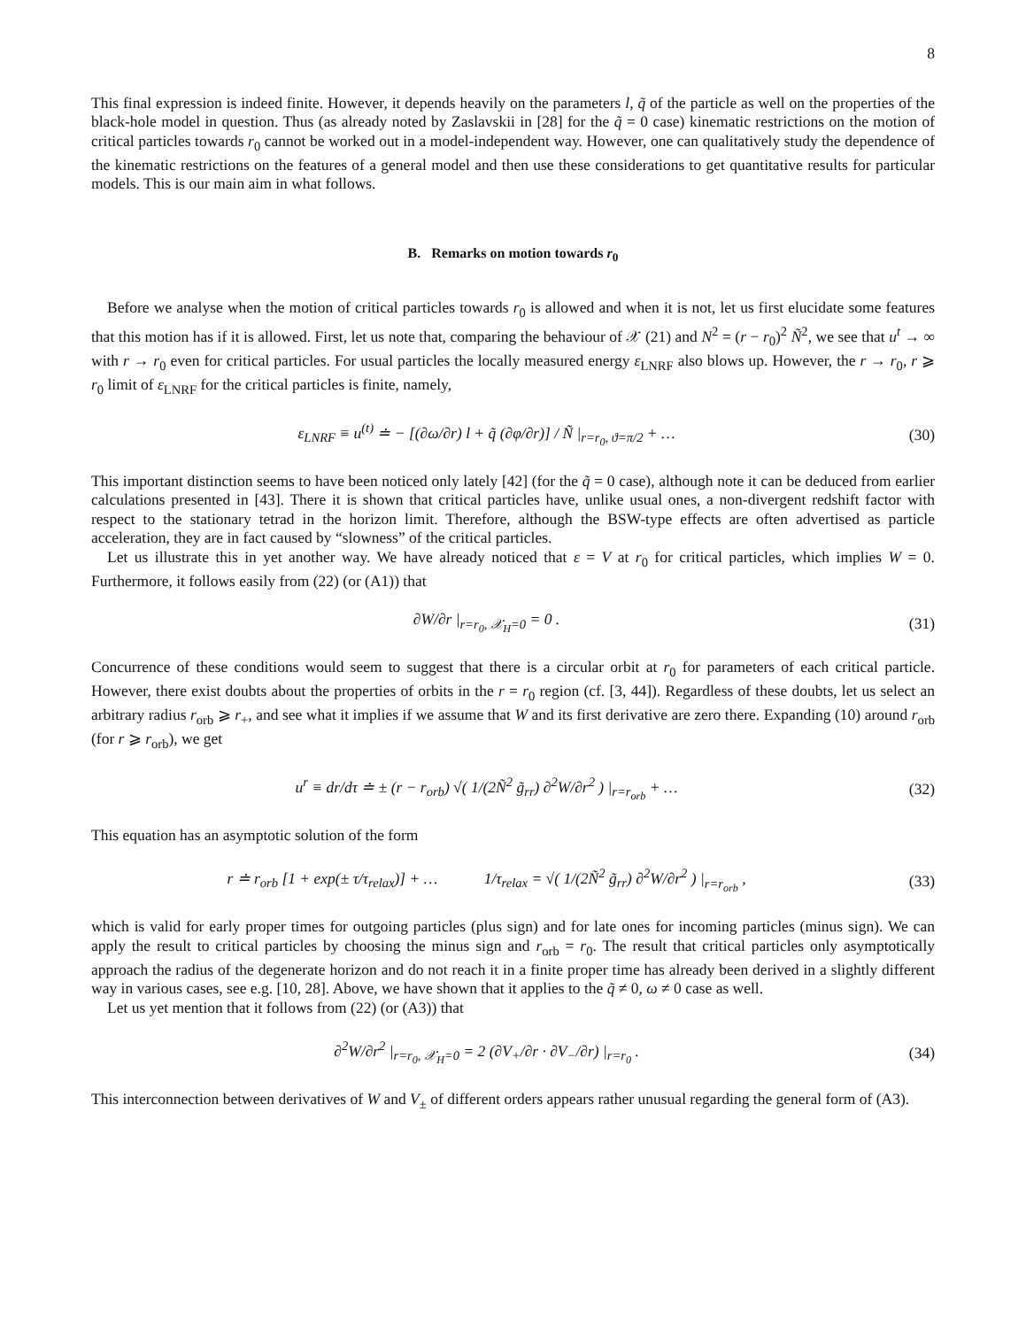8
This final expression is indeed finite. However, it depends heavily on the parameters l, q̃ of the particle as well on the properties of the black-hole model in question. Thus (as already noted by Zaslavskii in [28] for the q̃ = 0 case) kinematic restrictions on the motion of critical particles towards r<sub>0</sub> cannot be worked out in a model-independent way. However, one can qualitatively study the dependence of the kinematic restrictions on the features of a general model and then use these considerations to get quantitative results for particular models. This is our main aim in what follows.
B. Remarks on motion towards r<sub>0</sub>
Before we analyse when the motion of critical particles towards r<sub>0</sub> is allowed and when it is not, let us first elucidate some features that this motion has if it is allowed. First, let us note that, comparing the behaviour of 𝒳 (21) and N<sup>2</sup> = (r − r<sub>0</sub>)<sup>2</sup> Ñ<sup>2</sup>, we see that u<sup>t</sup> → ∞ with r → r<sub>0</sub> even for critical particles. For usual particles the locally measured energy ε<sub>LNRF</sub> also blows up. However, the r → r<sub>0</sub>, r ⩾ r<sub>0</sub> limit of ε<sub>LNRF</sub> for the critical particles is finite, namely,
ε<sub>LNRF</sub> ≡ u<sup>(t)</sup> ≐ − [(∂ω/∂r) l + q̃ (∂φ/∂r)] / Ñ |<sub>r=r<sub>0</sub>, ϑ=π/2</sub> + …
(30)
This important distinction seems to have been noticed only lately [42] (for the q̃ = 0 case), although note it can be deduced from earlier calculations presented in [43]. There it is shown that critical particles have, unlike usual ones, a non-divergent redshift factor with respect to the stationary tetrad in the horizon limit. Therefore, although the BSW-type effects are often advertised as particle acceleration, they are in fact caused by “slowness” of the critical particles.
Let us illustrate this in yet another way. We have already noticed that ε = V at r<sub>0</sub> for critical particles, which implies W = 0. Furthermore, it follows easily from (22) (or (A1)) that
∂W/∂r |<sub>r=r<sub>0</sub>, 𝒳<sub>H</sub>=0</sub> = 0 . (31)
Concurrence of these conditions would seem to suggest that there is a circular orbit at r<sub>0</sub> for parameters of each critical particle. However, there exist doubts about the properties of orbits in the r = r<sub>0</sub> region (cf. [3, 44]). Regardless of these doubts, let us select an arbitrary radius r<sub>orb</sub> ⩾ r<sub>+</sub>, and see what it implies if we assume that W and its first derivative are zero there. Expanding (10) around r<sub>orb</sub> (for r ⩾ r<sub>orb</sub>), we get
u<sup>r</sup> ≡ dr/dτ ≐ ± (r − r<sub>orb</sub>) √( 1/(2Ñ<sup>2</sup> g̃<sub>rr</sub>) ∂<sup>2</sup>W/∂r<sup>2</sup> ) |<sub>r=r<sub>orb</sub></sub> + …
(32)
This equation has an asymptotic solution of the form
r ≐ r<sub>orb</sub> [1 + exp(± τ/τ<sub>relax</sub>)] + … 1/τ<sub>relax</sub> = √( 1/(2Ñ<sup>2</sup> g̃<sub>rr</sub>) ∂<sup>2</sup>W/∂r<sup>2</sup> ) |<sub>r=r<sub>orb</sub></sub> ,
(33)
which is valid for early proper times for outgoing particles (plus sign) and for late ones for incoming particles (minus sign). We can apply the result to critical particles by choosing the minus sign and r<sub>orb</sub> = r<sub>0</sub>. The result that critical particles only asymptotically approach the radius of the degenerate horizon and do not reach it in a finite proper time has already been derived in a slightly different way in various cases, see e.g. [10, 28]. Above, we have shown that it applies to the q̃ ≠ 0, ω ≠ 0 case as well.
Let us yet mention that it follows from (22) (or (A3)) that
∂<sup>2</sup>W/∂r<sup>2</sup> |<sub>r=r<sub>0</sub>, 𝒳<sub>H</sub>=0</sub> = 2 (∂V<sub>+</sub>/∂r · ∂V<sub>−</sub>/∂r) |<sub>r=r<sub>0</sub></sub> .
(34)
This interconnection between derivatives of W and V<sub>±</sub> of different orders appears rather unusual regarding the general form of (A3).